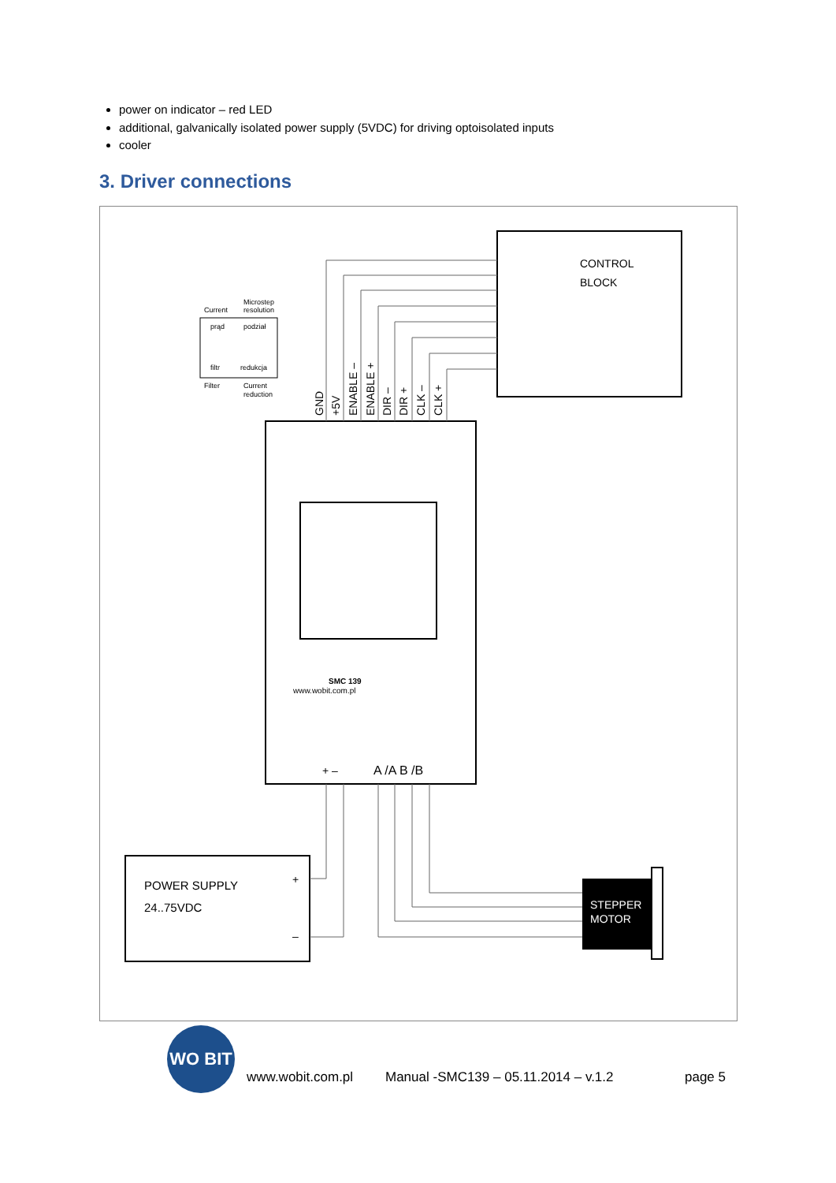power on indicator – red LED
additional, galvanically isolated power supply (5VDC) for driving optoisolated inputs
cooler
3. Driver connections
CONTROL
BLOCK
SMC 139
www.wobit.com.pl
+ –
A /A B /B
GND
+5V
ENABLE –
ENABLE +
DIR –
DIR +
CLK –
CLK +
Current
Microstep
resolution
prąd
podział
filtr
redukcja
Filter
Current
reduction
POWER SUPPLY
24..75VDC
+
–
STEPPER
MOTOR
www.wobit.com.pl Manual -SMC139 – 05.11.2014 – v.1.2 page 5
WO BIT